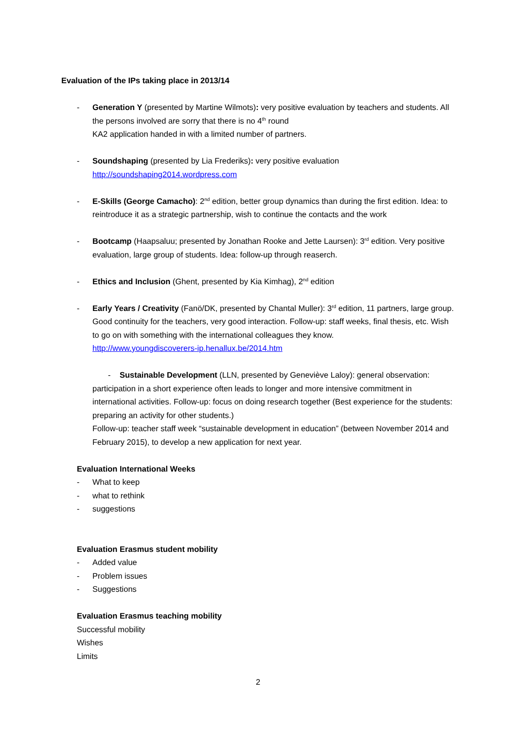Evaluation of the IPs taking place in 2013/14
- Generation Y (presented by Martine Wilmots): very positive evaluation by teachers and students. All the persons involved are sorry that there is no 4<sup>th</sup> round
KA2 application handed in with a limited number of partners.
- Soundshaping (presented by Lia Frederiks): very positive evaluation
http://soundshaping2014.wordpress.com
- E-Skills (George Camacho): 2<sup>nd</sup> edition, better group dynamics than during the first edition. Idea: to reintroduce it as a strategic partnership, wish to continue the contacts and the work
- Bootcamp (Haapsaluu; presented by Jonathan Rooke and Jette Laursen): 3<sup>rd</sup> edition. Very positive evaluation, large group of students. Idea: follow-up through reaserch.
- Ethics and Inclusion (Ghent, presented by Kia Kimhag), 2<sup>nd</sup> edition
- Early Years / Creativity (Fanö/DK, presented by Chantal Muller): 3<sup>rd</sup> edition, 11 partners, large group. Good continuity for the teachers, very good interaction. Follow-up: staff weeks, final thesis, etc. Wish to go on with something with the international colleagues they know.
http://www.youngdiscoverers-ip.henallux.be/2014.htm
- Sustainable Development (LLN, presented by Geneviève Laloy): general observation: participation in a short experience often leads to longer and more intensive commitment in international activities. Follow-up: focus on doing research together (Best experience for the students: preparing an activity for other students.)
Follow-up: teacher staff week “sustainable development in education” (between November 2014 and February 2015), to develop a new application for next year.
Evaluation International Weeks
- What to keep
- what to rethink
- suggestions
Evaluation Erasmus student mobility
- Added value
- Problem issues
- Suggestions
Evaluation Erasmus teaching mobility
Successful mobility
Wishes
Limits
2